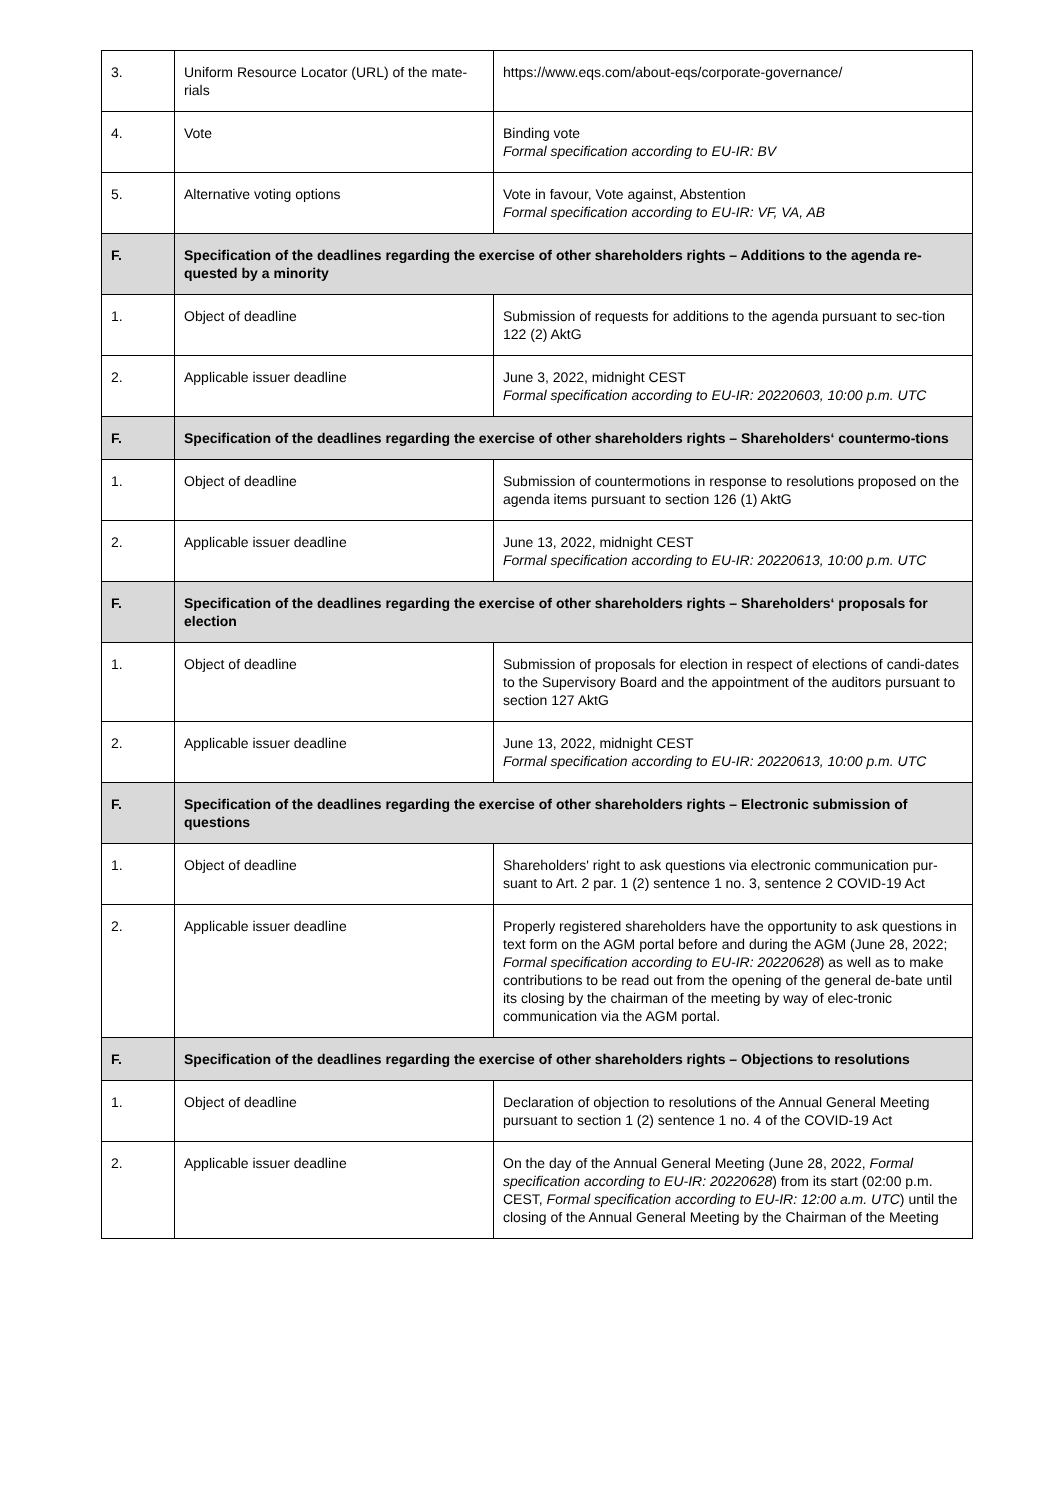| 3. | Uniform Resource Locator (URL) of the mate-rials | https://www.eqs.com/about-eqs/corporate-governance/ |
| 4. | Vote | Binding vote Formal specification according to EU-IR: BV |
| 5. | Alternative voting options | Vote in favour, Vote against, Abstention Formal specification according to EU-IR: VF, VA, AB |
| F. | Specification of the deadlines regarding the exercise of other shareholders rights – Additions to the agenda re-quested by a minority | |
| 1. | Object of deadline | Submission of requests for additions to the agenda pursuant to sec-tion 122 (2) AktG |
| 2. | Applicable issuer deadline | June 3, 2022, midnight CEST Formal specification according to EU-IR: 20220603, 10:00 p.m. UTC |
| F. | Specification of the deadlines regarding the exercise of other shareholders rights – Shareholders‘ countermo-tions | |
| 1. | Object of deadline | Submission of countermotions in response to resolutions proposed on the agenda items pursuant to section 126 (1) AktG |
| 2. | Applicable issuer deadline | June 13, 2022, midnight CEST Formal specification according to EU-IR: 20220613, 10:00 p.m. UTC |
| F. | Specification of the deadlines regarding the exercise of other shareholders rights – Shareholders‘ proposals for election | |
| 1. | Object of deadline | Submission of proposals for election in respect of elections of candi-dates to the Supervisory Board and the appointment of the auditors pursuant to section 127 AktG |
| 2. | Applicable issuer deadline | June 13, 2022, midnight CEST Formal specification according to EU-IR: 20220613, 10:00 p.m. UTC |
| F. | Specification of the deadlines regarding the exercise of other shareholders rights – Electronic submission of questions | |
| 1. | Object of deadline | Shareholders' right to ask questions via electronic communication pur-suant to Art. 2 par. 1 (2) sentence 1 no. 3, sentence 2 COVID-19 Act |
| 2. | Applicable issuer deadline | Properly registered shareholders have the opportunity to ask questions in text form on the AGM portal before and during the AGM (June 28, 2022; Formal specification according to EU-IR: 20220628 ) as well as to make contributions to be read out from the opening of the general de-bate until its closing by the chairman of the meeting by way of elec-tronic communication via the AGM portal. |
| F. | Specification of the deadlines regarding the exercise of other shareholders rights – Objections to resolutions | |
| 1. | Object of deadline | Declaration of objection to resolutions of the Annual General Meeting pursuant to section 1 (2) sentence 1 no. 4 of the COVID-19 Act |
| 2. | Applicable issuer deadline | On the day of the Annual General Meeting (June 28, 2022, Formal specification according to EU-IR: 20220628 ) from its start (02:00 p.m. CEST, Formal specification according to EU-IR: 12:00 a.m. UTC ) until the closing of the Annual General Meeting by the Chairman of the Meeting |